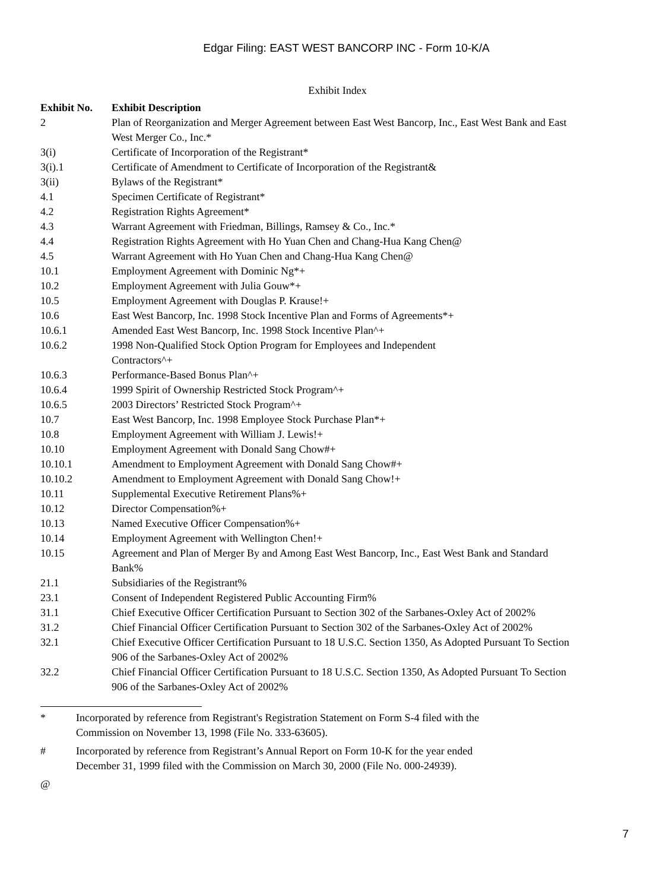Edgar Filing: EAST WEST BANCORP INC - Form 10-K/A
Exhibit Index
| Exhibit No. | Exhibit Description |
| --- | --- |
| 2 | Plan of Reorganization and Merger Agreement between East West Bancorp, Inc., East West Bank and East West Merger Co., Inc.* |
| 3(i) | Certificate of Incorporation of the Registrant* |
| 3(i).1 | Certificate of Amendment to Certificate of Incorporation of the Registrant& |
| 3(ii) | Bylaws of the Registrant* |
| 4.1 | Specimen Certificate of Registrant* |
| 4.2 | Registration Rights Agreement* |
| 4.3 | Warrant Agreement with Friedman, Billings, Ramsey & Co., Inc.* |
| 4.4 | Registration Rights Agreement with Ho Yuan Chen and Chang-Hua Kang Chen@ |
| 4.5 | Warrant Agreement with Ho Yuan Chen and Chang-Hua Kang Chen@ |
| 10.1 | Employment Agreement with Dominic Ng*+ |
| 10.2 | Employment Agreement with Julia Gouw*+ |
| 10.5 | Employment Agreement with Douglas P. Krause!+ |
| 10.6 | East West Bancorp, Inc. 1998 Stock Incentive Plan and Forms of Agreements*+ |
| 10.6.1 | Amended East West Bancorp, Inc. 1998 Stock Incentive Plan^+ |
| 10.6.2 | 1998 Non-Qualified Stock Option Program for Employees and Independent Contractors^+ |
| 10.6.3 | Performance-Based Bonus Plan^+ |
| 10.6.4 | 1999 Spirit of Ownership Restricted Stock Program^+ |
| 10.6.5 | 2003 Directors’ Restricted Stock Program^+ |
| 10.7 | East West Bancorp, Inc. 1998 Employee Stock Purchase Plan*+ |
| 10.8 | Employment Agreement with William J. Lewis!+ |
| 10.10 | Employment Agreement with Donald Sang Chow#+ |
| 10.10.1 | Amendment to Employment Agreement with Donald Sang Chow#+ |
| 10.10.2 | Amendment to Employment Agreement with Donald Sang Chow!+ |
| 10.11 | Supplemental Executive Retirement Plans%+ |
| 10.12 | Director Compensation%+ |
| 10.13 | Named Executive Officer Compensation%+ |
| 10.14 | Employment Agreement with Wellington Chen!+ |
| 10.15 | Agreement and Plan of Merger By and Among East West Bancorp, Inc., East West Bank and Standard Bank% |
| 21.1 | Subsidiaries of the Registrant% |
| 23.1 | Consent of Independent Registered Public Accounting Firm% |
| 31.1 | Chief Executive Officer Certification Pursuant to Section 302 of the Sarbanes-Oxley Act of 2002% |
| 31.2 | Chief Financial Officer Certification Pursuant to Section 302 of the Sarbanes-Oxley Act of 2002% |
| 32.1 | Chief Executive Officer Certification Pursuant to 18 U.S.C. Section 1350, As Adopted Pursuant To Section 906 of the Sarbanes-Oxley Act of 2002% |
| 32.2 | Chief Financial Officer Certification Pursuant to 18 U.S.C. Section 1350, As Adopted Pursuant To Section 906 of the Sarbanes-Oxley Act of 2002% |
* Incorporated by reference from Registrant's Registration Statement on Form S-4 filed with the Commission on November 13, 1998 (File No. 333-63605).
# Incorporated by reference from Registrant’s Annual Report on Form 10-K for the year ended December 31, 1999 filed with the Commission on March 30, 2000 (File No. 000-24939).
@
7